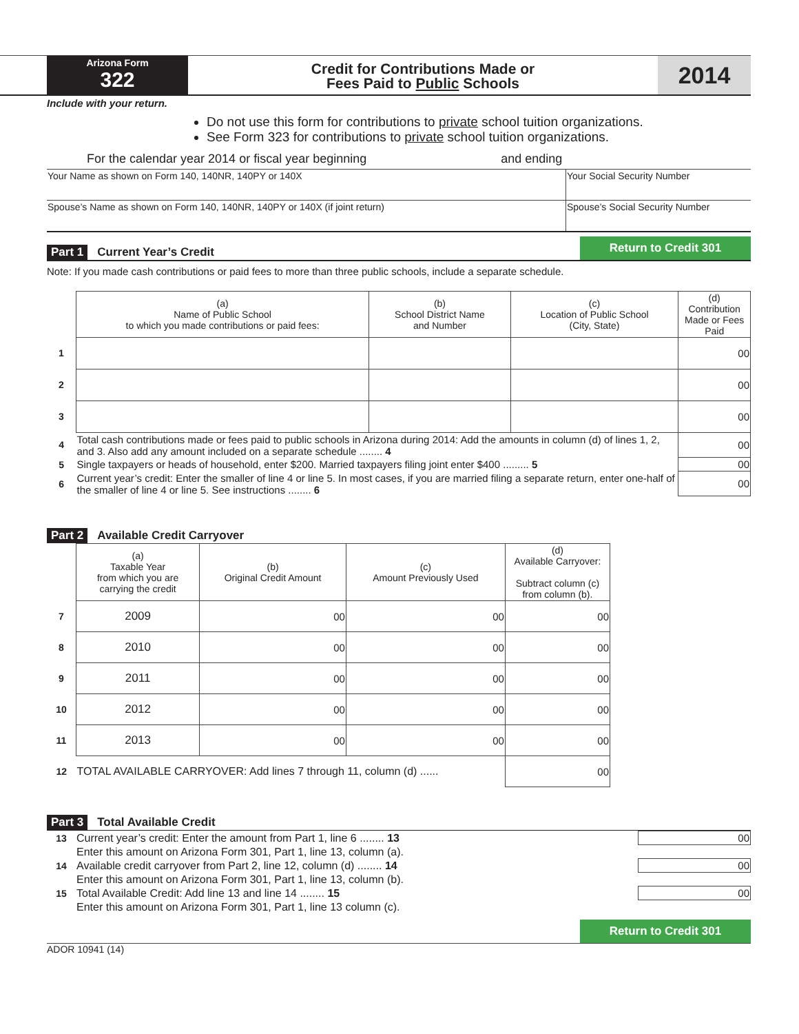Arizona Form
322
Credit for Contributions Made or
Fees Paid to Public Schools
2014
Include with your return.
Do not use this form for contributions to private school tuition organizations.
See Form 323 for contributions to private school tuition organizations.
For the calendar year 2014 or fiscal year beginning and ending
| Your Name as shown on Form 140, 140NR, 140PY or 140X | Your Social Security Number |
| Spouse’s Name as shown on Form 140, 140NR, 140PY or 140X (if joint return) | Spouse’s Social Security Number |
Part 1 Current Year’s Credit
Return to Credit 301
Note: If you made cash contributions or paid fees to more than three public schools, include a separate schedule.
| | (a) Name of Public School to which you made contributions or paid fees: | (b) School District Name and Number | (c) Location of Public School (City, State) | (d) Contribution Made or Fees Paid |
| --- | --- | --- | --- | --- |
| 1 | | | | 00 |
| 2 | | | | 00 |
| 3 | | | | 00 |
| 4 | Total cash contributions made or fees paid to public schools in Arizona during 2014: Add the amounts in column (d) of lines 1, 2, and 3. Also add any amount included on a separate schedule ........ 4 | | | 00 |
| 5 | Single taxpayers or heads of household, enter $200. Married taxpayers filing joint enter $400 ......... 5 | | | 00 |
| 6 | Current year’s credit: Enter the smaller of line 4 or line 5. In most cases, if you are married filing a separate return, enter one-half of the smaller of line 4 or line 5. See instructions ........ 6 | | | 00 |
Part 2 Available Credit Carryover
| | (a) Taxable Year from which you are carrying the credit | (b) Original Credit Amount | (c) Amount Previously Used | (d) Available Carryover: Subtract column (c) from column (b). |
| --- | --- | --- | --- | --- |
| 7 | 2009 | 00 | 00 | 00 |
| 8 | 2010 | 00 | 00 | 00 |
| 9 | 2011 | 00 | 00 | 00 |
| 10 | 2012 | 00 | 00 | 00 |
| 11 | 2013 | 00 | 00 | 00 |
| 12 | TOTAL AVAILABLE CARRYOVER: Add lines 7 through 11, column (d) ...... | | | 00 |
Part 3 Total Available Credit
| 13 | Current year’s credit: Enter the amount from Part 1, line 6 ........ 13 | 00 |
| | Enter this amount on Arizona Form 301, Part 1, line 13, column (a). | |
| 14 | Available credit carryover from Part 2, line 12, column (d) ........ 14 | 00 |
| | Enter this amount on Arizona Form 301, Part 1, line 13, column (b). | |
| 15 | Total Available Credit: Add line 13 and line 14 ........ 15 | 00 |
| | Enter this amount on Arizona Form 301, Part 1, line 13 column (c). | |
Return to Credit 301
ADOR 10941 (14)